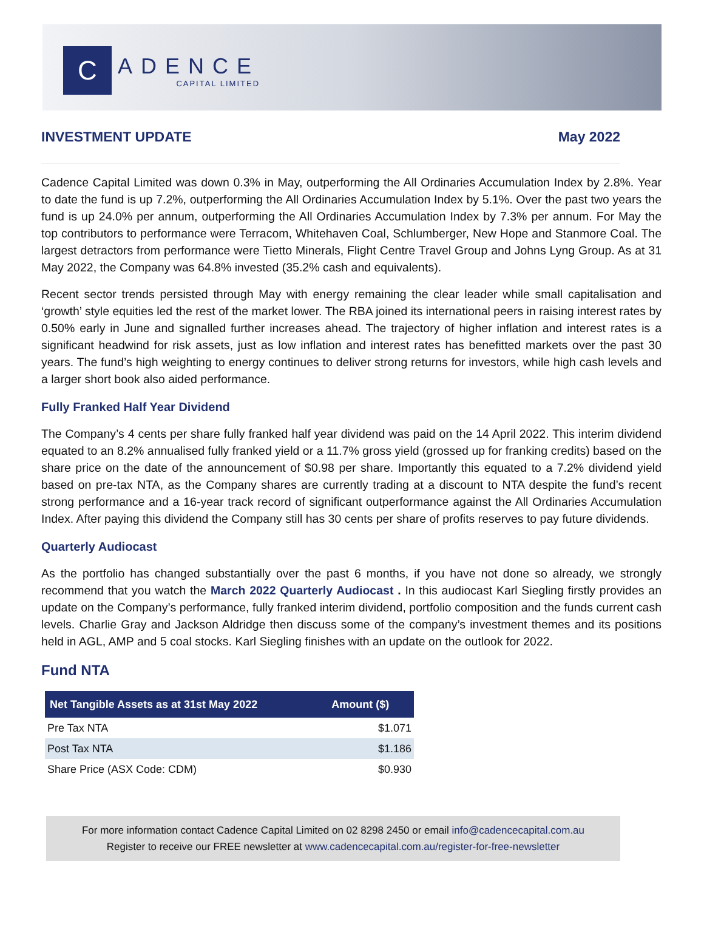C
ADENCE
CAPITAL LIMITED
INVESTMENT UPDATE May 2022
Cadence Capital Limited was down 0.3% in May, outperforming the All Ordinaries Accumulation Index by 2.8%. Year to date the fund is up 7.2%, outperforming the All Ordinaries Accumulation Index by 5.1%. Over the past two years the fund is up 24.0% per annum, outperforming the All Ordinaries Accumulation Index by 7.3% per annum. For May the top contributors to performance were Terracom, Whitehaven Coal, Schlumberger, New Hope and Stanmore Coal. The largest detractors from performance were Tietto Minerals, Flight Centre Travel Group and Johns Lyng Group. As at 31 May 2022, the Company was 64.8% invested (35.2% cash and equivalents).
Recent sector trends persisted through May with energy remaining the clear leader while small capitalisation and ‘growth’ style equities led the rest of the market lower. The RBA joined its international peers in raising interest rates by 0.50% early in June and signalled further increases ahead. The trajectory of higher inflation and interest rates is a significant headwind for risk assets, just as low inflation and interest rates has benefitted markets over the past 30 years. The fund’s high weighting to energy continues to deliver strong returns for investors, while high cash levels and a larger short book also aided performance.
Fully Franked Half Year Dividend
The Company’s 4 cents per share fully franked half year dividend was paid on the 14 April 2022. This interim dividend equated to an 8.2% annualised fully franked yield or a 11.7% gross yield (grossed up for franking credits) based on the share price on the date of the announcement of $0.98 per share. Importantly this equated to a 7.2% dividend yield based on pre-tax NTA, as the Company shares are currently trading at a discount to NTA despite the fund’s recent strong performance and a 16-year track record of significant outperformance against the All Ordinaries Accumulation Index. After paying this dividend the Company still has 30 cents per share of profits reserves to pay future dividends.
Quarterly Audiocast
As the portfolio has changed substantially over the past 6 months, if you have not done so already, we strongly recommend that you watch the March 2022 Quarterly Audiocast . In this audiocast Karl Siegling firstly provides an update on the Company’s performance, fully franked interim dividend, portfolio composition and the funds current cash levels. Charlie Gray and Jackson Aldridge then discuss some of the company’s investment themes and its positions held in AGL, AMP and 5 coal stocks. Karl Siegling finishes with an update on the outlook for 2022.
Fund NTA
| Net Tangible Assets as at 31st May 2022 | Amount ($) |
| --- | --- |
| Pre Tax NTA | $1.071 |
| Post Tax NTA | $1.186 |
| Share Price (ASX Code: CDM) | $0.930 |
For more information contact Cadence Capital Limited on 02 8298 2450 or email info@cadencecapital.com.au
Register to receive our FREE newsletter at www.cadencecapital.com.au/register-for-free-newsletter